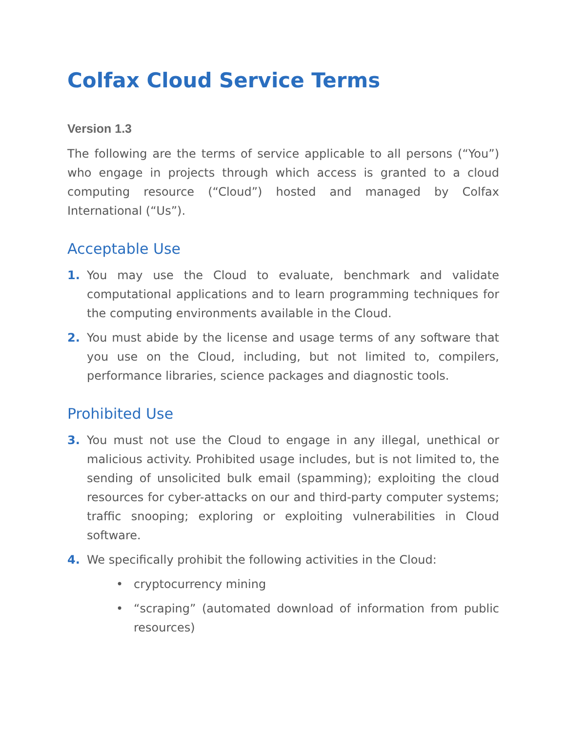Colfax Cloud Service Terms
Version 1.3
The following are the terms of service applicable to all persons (“You”) who engage in projects through which access is granted to a cloud computing resource (“Cloud”) hosted and managed by Colfax International (“Us”).
Acceptable Use
1. You may use the Cloud to evaluate, benchmark and validate computational applications and to learn programming techniques for the computing environments available in the Cloud.
2. You must abide by the license and usage terms of any software that you use on the Cloud, including, but not limited to, compilers, performance libraries, science packages and diagnostic tools.
Prohibited Use
3. You must not use the Cloud to engage in any illegal, unethical or malicious activity. Prohibited usage includes, but is not limited to, the sending of unsolicited bulk email (spamming); exploiting the cloud resources for cyber-attacks on our and third-party computer systems; traffic snooping; exploring or exploiting vulnerabilities in Cloud software.
4. We specifically prohibit the following activities in the Cloud:
• cryptocurrency mining
• “scraping” (automated download of information from public resources)